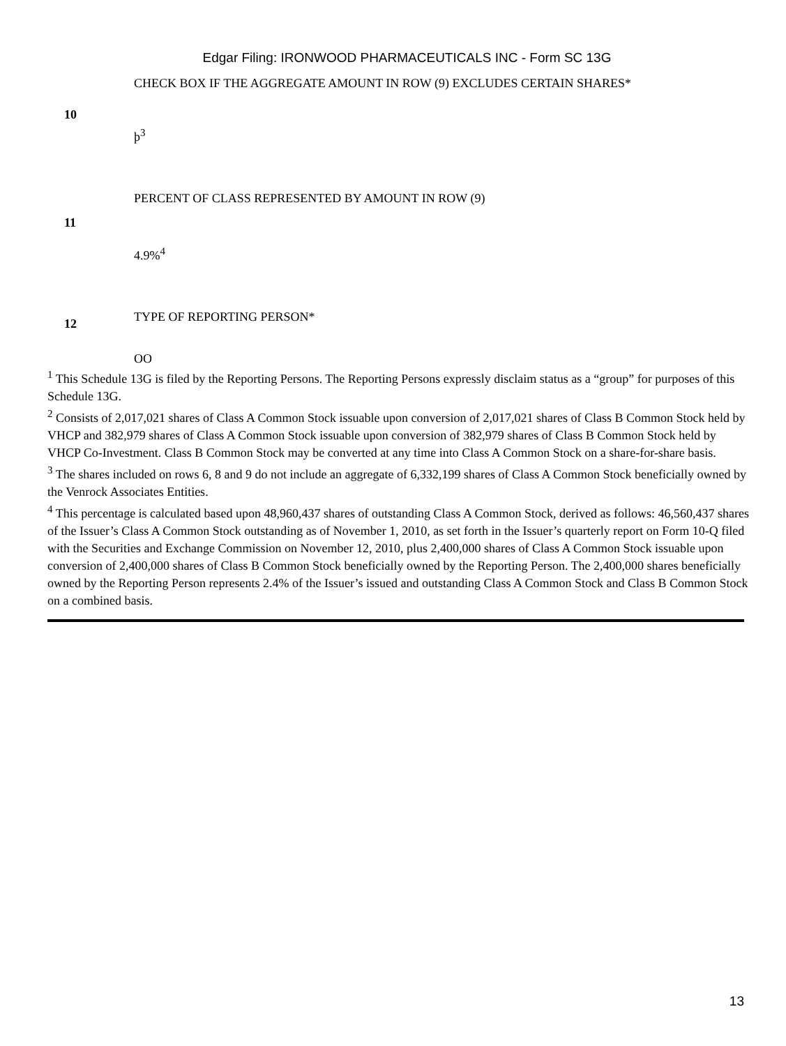Edgar Filing: IRONWOOD PHARMACEUTICALS INC - Form SC 13G
| 10 | CHECK BOX IF THE AGGREGATE AMOUNT IN ROW (9) EXCLUDES CERTAIN SHARES* |
| | þ<sup>3</sup> |
| 11 | PERCENT OF CLASS REPRESENTED BY AMOUNT IN ROW (9) |
| | 4.9%<sup>4</sup> |
| 12 | TYPE OF REPORTING PERSON* |
| | OO |
<sup>1</sup> This Schedule 13G is filed by the Reporting Persons. The Reporting Persons expressly disclaim status as a “group” for purposes of this Schedule 13G.
<sup>2</sup> Consists of 2,017,021 shares of Class A Common Stock issuable upon conversion of 2,017,021 shares of Class B Common Stock held by VHCP and 382,979 shares of Class A Common Stock issuable upon conversion of 382,979 shares of Class B Common Stock held by VHCP Co-Investment. Class B Common Stock may be converted at any time into Class A Common Stock on a share-for-share basis.
<sup>3</sup> The shares included on rows 6, 8 and 9 do not include an aggregate of 6,332,199 shares of Class A Common Stock beneficially owned by the Venrock Associates Entities.
<sup>4</sup> This percentage is calculated based upon 48,960,437 shares of outstanding Class A Common Stock, derived as follows: 46,560,437 shares of the Issuer’s Class A Common Stock outstanding as of November 1, 2010, as set forth in the Issuer’s quarterly report on Form 10-Q filed with the Securities and Exchange Commission on November 12, 2010, plus 2,400,000 shares of Class A Common Stock issuable upon conversion of 2,400,000 shares of Class B Common Stock beneficially owned by the Reporting Person. The 2,400,000 shares beneficially owned by the Reporting Person represents 2.4% of the Issuer’s issued and outstanding Class A Common Stock and Class B Common Stock on a combined basis.
13